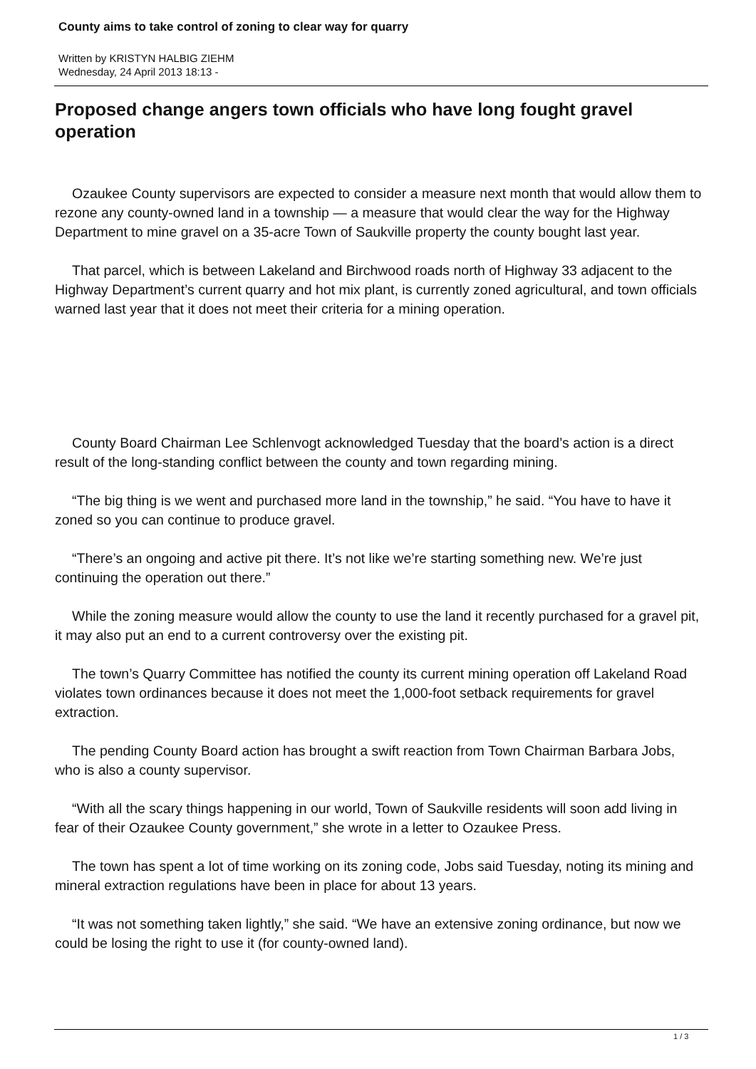County aims to take control of zoning to clear way for quarry
Written by KRISTYN HALBIG ZIEHM
Wednesday, 24 April 2013 18:13 -
Proposed change angers town officials who have long fought gravel operation
Ozaukee County supervisors are expected to consider a measure next month that would allow them to rezone any county-owned land in a township — a measure that would clear the way for the Highway Department to mine gravel on a 35-acre Town of Saukville property the county bought last year.
That parcel, which is between Lakeland and Birchwood roads north of Highway 33 adjacent to the Highway Department’s current quarry and hot mix plant, is currently zoned agricultural, and town officials warned last year that it does not meet their criteria for a mining operation.
County Board Chairman Lee Schlenvogt acknowledged Tuesday that the board’s action is a direct result of the long-standing conflict between the county and town regarding mining.
“The big thing is we went and purchased more land in the township,” he said. “You have to have it zoned so you can continue to produce gravel.
“There’s an ongoing and active pit there. It’s not like we’re starting something new. We’re just continuing the operation out there.”
While the zoning measure would allow the county to use the land it recently purchased for a gravel pit, it may also put an end to a current controversy over the existing pit.
The town’s Quarry Committee has notified the county its current mining operation off Lakeland Road violates town ordinances because it does not meet the 1,000-foot setback requirements for gravel extraction.
The pending County Board action has brought a swift reaction from Town Chairman Barbara Jobs, who is also a county supervisor.
“With all the scary things happening in our world, Town of Saukville residents will soon add living in fear of their Ozaukee County government,” she wrote in a letter to Ozaukee Press.
The town has spent a lot of time working on its zoning code, Jobs said Tuesday, noting its mining and mineral extraction regulations have been in place for about 13 years.
“It was not something taken lightly,” she said. “We have an extensive zoning ordinance, but now we could be losing the right to use it (for county-owned land).
1 / 3